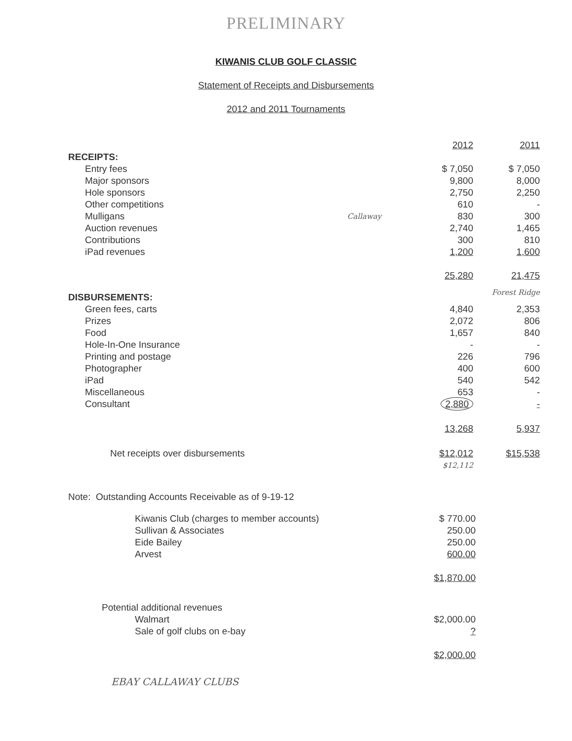PRELIMINARY
KIWANIS CLUB GOLF CLASSIC
Statement of Receipts and Disbursements
2012 and 2011 Tournaments
| | | 2012 | 2011 |
| RECEIPTS: | | | |
| Entry fees | | $ 7,050 | $ 7,050 |
| Major sponsors | | 9,800 | 8,000 |
| Hole sponsors | | 2,750 | 2,250 |
| Other competitions | | 610 | - |
| Mulligans | Callaway | 830 | 300 |
| Auction revenues | | 2,740 | 1,465 |
| Contributions | | 300 | 810 |
| iPad revenues | | 1,200 | 1,600 |
| | | 25,280 | 21,475 |
| DISBURSEMENTS: | | | Forest Ridge |
| Green fees, carts | | 4,840 | 2,353 |
| Prizes | | 2,072 | 806 |
| Food | | 1,657 | 840 |
| Hole-In-One Insurance | | - | - |
| Printing and postage | | 226 | 796 |
| Photographer | | 400 | 600 |
| iPad | | 540 | 542 |
| Miscellaneous | | 653 | - |
| Consultant | | 2,880 | - |
| | | 13,268 | 5,937 |
| Net receipts over disbursements | | $12,012 | $15,538 |
| | | $12,112 | |
| Note: Outstanding Accounts Receivable as of 9-19-12 | | |
| | Kiwanis Club (charges to member accounts) | $ 770.00 |
| | Sullivan & Associates | 250.00 |
| | Eide Bailey | 250.00 |
| | Arvest | 600.00 |
| | | $1,870.00 |
| Potential additional revenues | | |
| | Walmart | $2,000.00 |
| | Sale of golf clubs on e-bay | ? |
| | | $2,000.00 |
EBAY CALLAWAY CLUBS